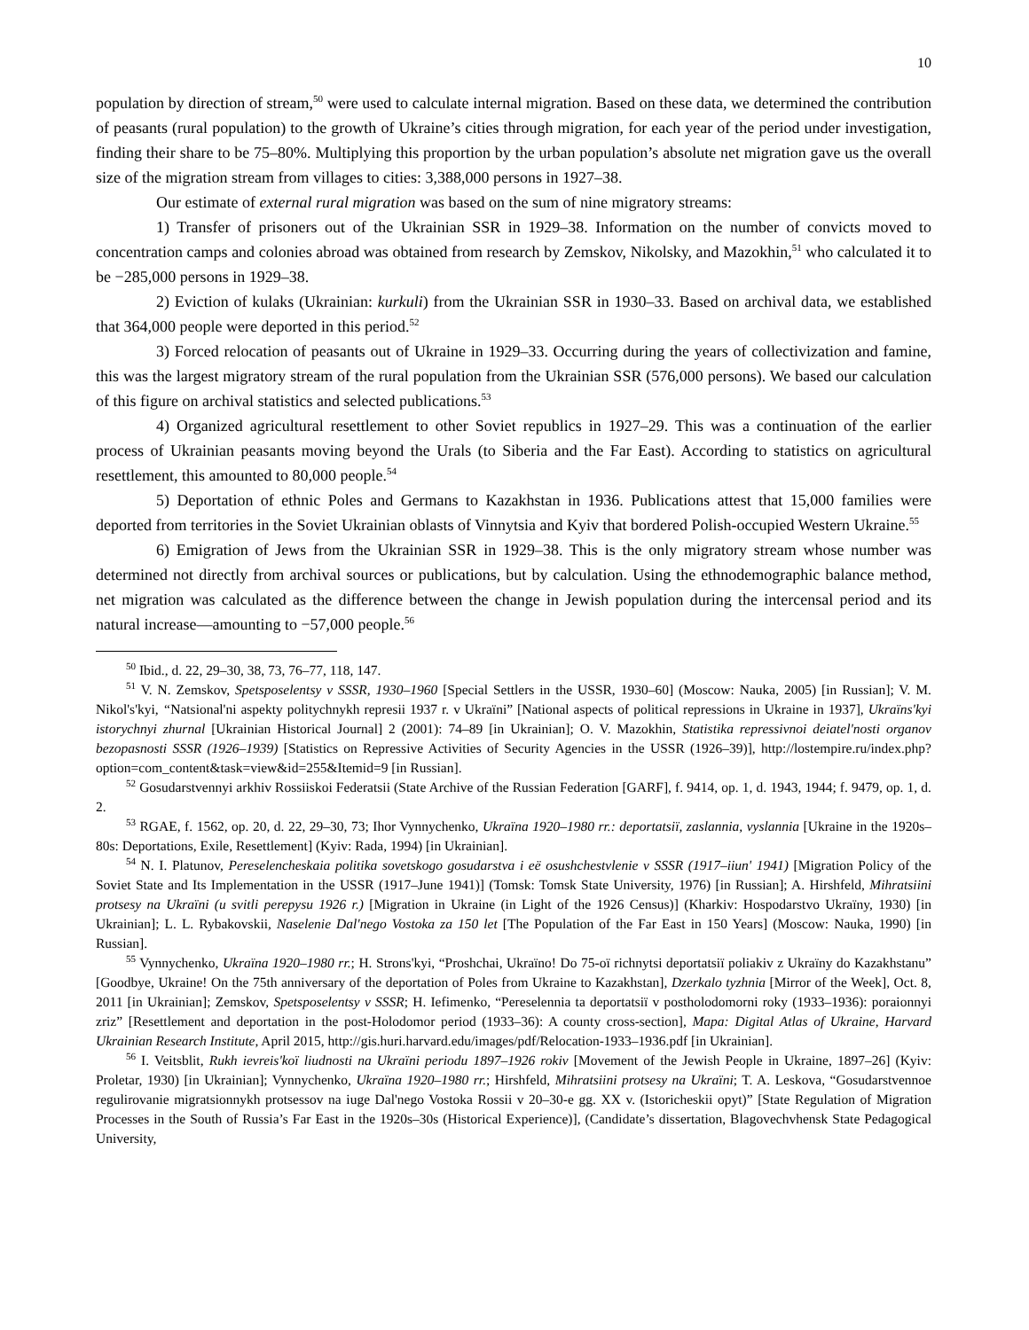10
population by direction of stream,<sup>50</sup> were used to calculate internal migration. Based on these data, we determined the contribution of peasants (rural population) to the growth of Ukraine’s cities through migration, for each year of the period under investigation, finding their share to be 75–80%. Multiplying this proportion by the urban population’s absolute net migration gave us the overall size of the migration stream from villages to cities: 3,388,000 persons in 1927–38.
Our estimate of external rural migration was based on the sum of nine migratory streams:
1) Transfer of prisoners out of the Ukrainian SSR in 1929–38. Information on the number of convicts moved to concentration camps and colonies abroad was obtained from research by Zemskov, Nikolsky, and Mazokhin,<sup>51</sup> who calculated it to be −285,000 persons in 1929–38.
2) Eviction of kulaks (Ukrainian: kurkuli) from the Ukrainian SSR in 1930–33. Based on archival data, we established that 364,000 people were deported in this period.<sup>52</sup>
3) Forced relocation of peasants out of Ukraine in 1929–33. Occurring during the years of collectivization and famine, this was the largest migratory stream of the rural population from the Ukrainian SSR (576,000 persons). We based our calculation of this figure on archival statistics and selected publications.<sup>53</sup>
4) Organized agricultural resettlement to other Soviet republics in 1927–29. This was a continuation of the earlier process of Ukrainian peasants moving beyond the Urals (to Siberia and the Far East). According to statistics on agricultural resettlement, this amounted to 80,000 people.<sup>54</sup>
5) Deportation of ethnic Poles and Germans to Kazakhstan in 1936. Publications attest that 15,000 families were deported from territories in the Soviet Ukrainian oblasts of Vinnytsia and Kyiv that bordered Polish-occupied Western Ukraine.<sup>55</sup>
6) Emigration of Jews from the Ukrainian SSR in 1929–38. This is the only migratory stream whose number was determined not directly from archival sources or publications, but by calculation. Using the ethnodemographic balance method, net migration was calculated as the difference between the change in Jewish population during the intercensal period and its natural increase—amounting to −57,000 people.<sup>56</sup>
<sup>50</sup> Ibid., d. 22, 29–30, 38, 73, 76–77, 118, 147.
<sup>51</sup> V. N. Zemskov, Spetsposelentsy v SSSR, 1930–1960 [Special Settlers in the USSR, 1930–60] (Moscow: Nauka, 2005) [in Russian]; V. M. Nikol's'kyi, “Natsional'ni aspekty politychnykh represii 1937 r. v Ukraïni” [National aspects of political repressions in Ukraine in 1937], Ukraïns'kyi istorychnyi zhurnal [Ukrainian Historical Journal] 2 (2001): 74–89 [in Ukrainian]; O. V. Mazokhin, Statistika repressivnoi deiatel'nosti organov bezopasnosti SSSR (1926–1939) [Statistics on Repressive Activities of Security Agencies in the USSR (1926–39)], http://lostempire.ru/index.php?option=com_content&task=view&id=255&Itemid=9 [in Russian].
<sup>52</sup> Gosudarstvennyi arkhiv Rossiiskoi Federatsii (State Archive of the Russian Federation [GARF], f. 9414, op. 1, d. 1943, 1944; f. 9479, op. 1, d. 2.
<sup>53</sup> RGAE, f. 1562, op. 20, d. 22, 29–30, 73; Ihor Vynnychenko, Ukraïna 1920–1980 rr.: deportatsiï, zaslannia, vyslannia [Ukraine in the 1920s–80s: Deportations, Exile, Resettlement] (Kyiv: Rada, 1994) [in Ukrainian].
<sup>54</sup> N. I. Platunov, Pereselencheskaia politika sovetskogo gosudarstva i eë osushchestvlenie v SSSR (1917–iiun' 1941) [Migration Policy of the Soviet State and Its Implementation in the USSR (1917–June 1941)] (Tomsk: Tomsk State University, 1976) [in Russian]; A. Hirshfeld, Mihratsiini protsesy na Ukraïni (u svitli perepysu 1926 r.) [Migration in Ukraine (in Light of the 1926 Census)] (Kharkiv: Hospodarstvo Ukraïny, 1930) [in Ukrainian]; L. L. Rybakovskii, Naselenie Dal'nego Vostoka za 150 let [The Population of the Far East in 150 Years] (Moscow: Nauka, 1990) [in Russian].
<sup>55</sup> Vynnychenko, Ukraïna 1920–1980 rr.; H. Strons'kyi, “Proshchai, Ukraïno! Do 75-oï richnytsi deportatsiï poliakiv z Ukraïny do Kazakhstanu” [Goodbye, Ukraine! On the 75th anniversary of the deportation of Poles from Ukraine to Kazakhstan], Dzerkalo tyzhnia [Mirror of the Week], Oct. 8, 2011 [in Ukrainian]; Zemskov, Spetsposelentsy v SSSR; H. Iefimenko, “Pereselennia ta deportatsiï v postholodomorni roky (1933–1936): poraionnyi zriz” [Resettlement and deportation in the post-Holodomor period (1933–36): A county cross-section], Mapa: Digital Atlas of Ukraine, Harvard Ukrainian Research Institute, April 2015, http://gis.huri.harvard.edu/images/pdf/Relocation-1933–1936.pdf [in Ukrainian].
<sup>56</sup> I. Veitsblit, Rukh ievreis'koï liudnosti na Ukraïni periodu 1897–1926 rokiv [Movement of the Jewish People in Ukraine, 1897–26] (Kyiv: Proletar, 1930) [in Ukrainian]; Vynnychenko, Ukraïna 1920–1980 rr.; Hirshfeld, Mihratsiini protsesy na Ukraïni; T. A. Leskova, “Gosudarstvennoe regulirovanie migratsionnykh protsessov na iuge Dal'nego Vostoka Rossii v 20–30-e gg. XX v. (Istoricheskii opyt)” [State Regulation of Migration Processes in the South of Russia’s Far East in the 1920s–30s (Historical Experience)], (Candidate’s dissertation, Blagovechvhensk State Pedagogical University,